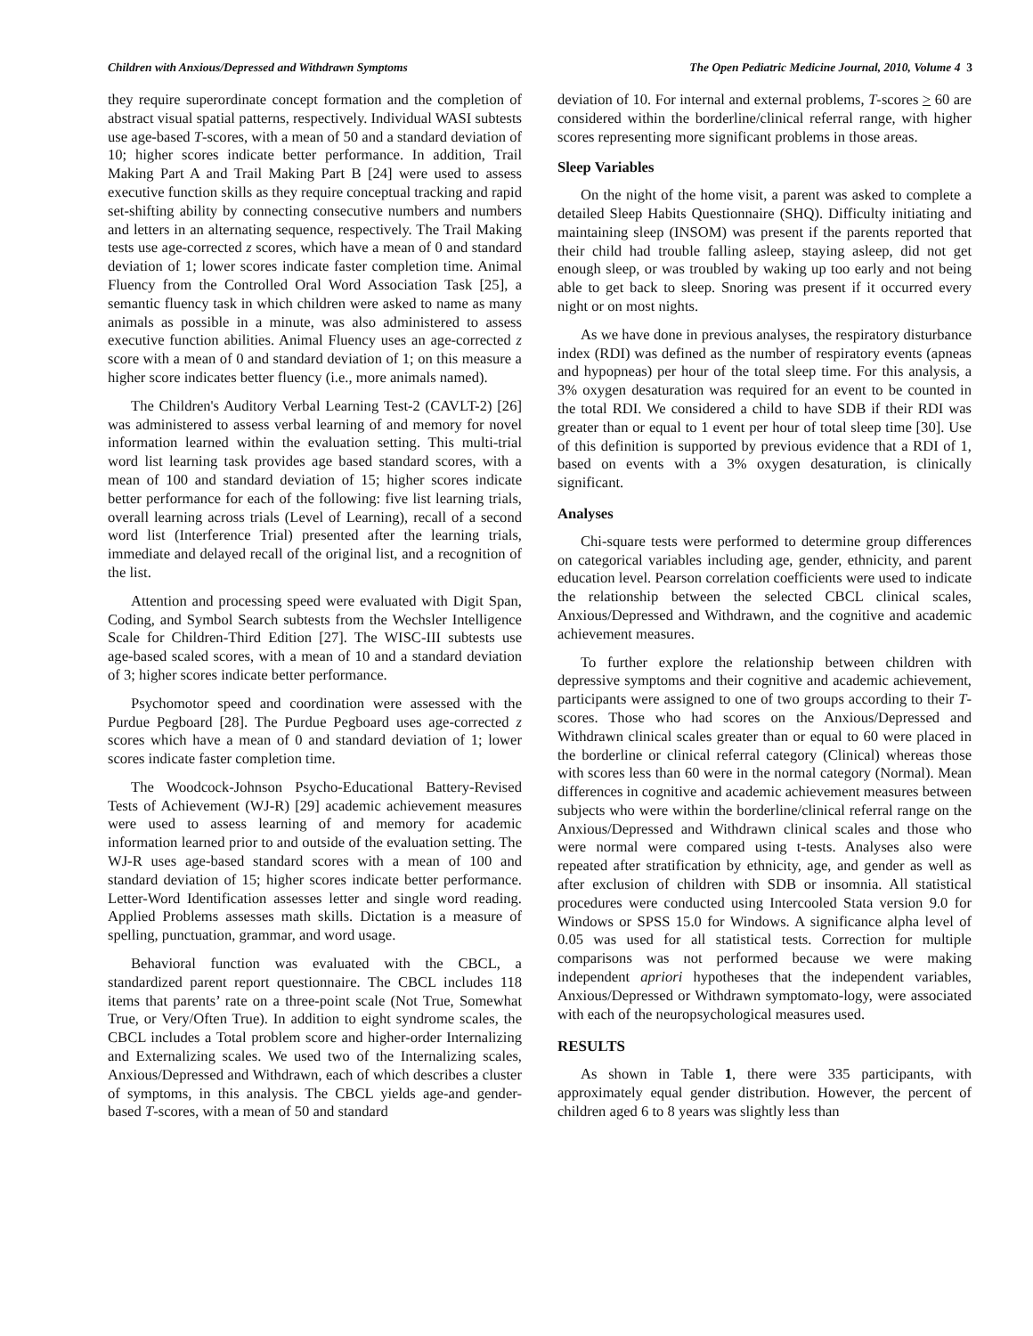Children with Anxious/Depressed and Withdrawn Symptoms The Open Pediatric Medicine Journal, 2010, Volume 4 3
they require superordinate concept formation and the completion of abstract visual spatial patterns, respectively. Individual WASI subtests use age-based T-scores, with a mean of 50 and a standard deviation of 10; higher scores indicate better performance. In addition, Trail Making Part A and Trail Making Part B [24] were used to assess executive function skills as they require conceptual tracking and rapid set-shifting ability by connecting consecutive numbers and numbers and letters in an alternating sequence, respectively. The Trail Making tests use age-corrected z scores, which have a mean of 0 and standard deviation of 1; lower scores indicate faster completion time. Animal Fluency from the Controlled Oral Word Association Task [25], a semantic fluency task in which children were asked to name as many animals as possible in a minute, was also administered to assess executive function abilities. Animal Fluency uses an age-corrected z score with a mean of 0 and standard deviation of 1; on this measure a higher score indicates better fluency (i.e., more animals named).
The Children's Auditory Verbal Learning Test-2 (CAVLT-2) [26] was administered to assess verbal learning of and memory for novel information learned within the evaluation setting. This multi-trial word list learning task provides age based standard scores, with a mean of 100 and standard deviation of 15; higher scores indicate better performance for each of the following: five list learning trials, overall learning across trials (Level of Learning), recall of a second word list (Interference Trial) presented after the learning trials, immediate and delayed recall of the original list, and a recognition of the list.
Attention and processing speed were evaluated with Digit Span, Coding, and Symbol Search subtests from the Wechsler Intelligence Scale for Children-Third Edition [27]. The WISC-III subtests use age-based scaled scores, with a mean of 10 and a standard deviation of 3; higher scores indicate better performance.
Psychomotor speed and coordination were assessed with the Purdue Pegboard [28]. The Purdue Pegboard uses age-corrected z scores which have a mean of 0 and standard deviation of 1; lower scores indicate faster completion time.
The Woodcock-Johnson Psycho-Educational Battery-Revised Tests of Achievement (WJ-R) [29] academic achievement measures were used to assess learning of and memory for academic information learned prior to and outside of the evaluation setting. The WJ-R uses age-based standard scores with a mean of 100 and standard deviation of 15; higher scores indicate better performance. Letter-Word Identification assesses letter and single word reading. Applied Problems assesses math skills. Dictation is a measure of spelling, punctuation, grammar, and word usage.
Behavioral function was evaluated with the CBCL, a standardized parent report questionnaire. The CBCL includes 118 items that parents’ rate on a three-point scale (Not True, Somewhat True, or Very/Often True). In addition to eight syndrome scales, the CBCL includes a Total problem score and higher-order Internalizing and Externalizing scales. We used two of the Internalizing scales, Anxious/Depressed and Withdrawn, each of which describes a cluster of symptoms, in this analysis. The CBCL yields age-and gender-based T-scores, with a mean of 50 and standard
deviation of 10. For internal and external problems, T-scores > 60 are considered within the borderline/clinical referral range, with higher scores representing more significant problems in those areas.
Sleep Variables
On the night of the home visit, a parent was asked to complete a detailed Sleep Habits Questionnaire (SHQ). Difficulty initiating and maintaining sleep (INSOM) was present if the parents reported that their child had trouble falling asleep, staying asleep, did not get enough sleep, or was troubled by waking up too early and not being able to get back to sleep. Snoring was present if it occurred every night or on most nights.
As we have done in previous analyses, the respiratory disturbance index (RDI) was defined as the number of respiratory events (apneas and hypopneas) per hour of the total sleep time. For this analysis, a 3% oxygen desaturation was required for an event to be counted in the total RDI. We considered a child to have SDB if their RDI was greater than or equal to 1 event per hour of total sleep time [30]. Use of this definition is supported by previous evidence that a RDI of 1, based on events with a 3% oxygen desaturation, is clinically significant.
Analyses
Chi-square tests were performed to determine group differences on categorical variables including age, gender, ethnicity, and parent education level. Pearson correlation coefficients were used to indicate the relationship between the selected CBCL clinical scales, Anxious/Depressed and Withdrawn, and the cognitive and academic achievement measures.
To further explore the relationship between children with depressive symptoms and their cognitive and academic achievement, participants were assigned to one of two groups according to their T-scores. Those who had scores on the Anxious/Depressed and Withdrawn clinical scales greater than or equal to 60 were placed in the borderline or clinical referral category (Clinical) whereas those with scores less than 60 were in the normal category (Normal). Mean differences in cognitive and academic achievement measures between subjects who were within the borderline/clinical referral range on the Anxious/Depressed and Withdrawn clinical scales and those who were normal were compared using t-tests. Analyses also were repeated after stratification by ethnicity, age, and gender as well as after exclusion of children with SDB or insomnia. All statistical procedures were conducted using Intercooled Stata version 9.0 for Windows or SPSS 15.0 for Windows. A significance alpha level of 0.05 was used for all statistical tests. Correction for multiple comparisons was not performed because we were making independent apriori hypotheses that the independent variables, Anxious/Depressed or Withdrawn symptomato-logy, were associated with each of the neuropsychological measures used.
RESULTS
As shown in Table 1, there were 335 participants, with approximately equal gender distribution. However, the percent of children aged 6 to 8 years was slightly less than